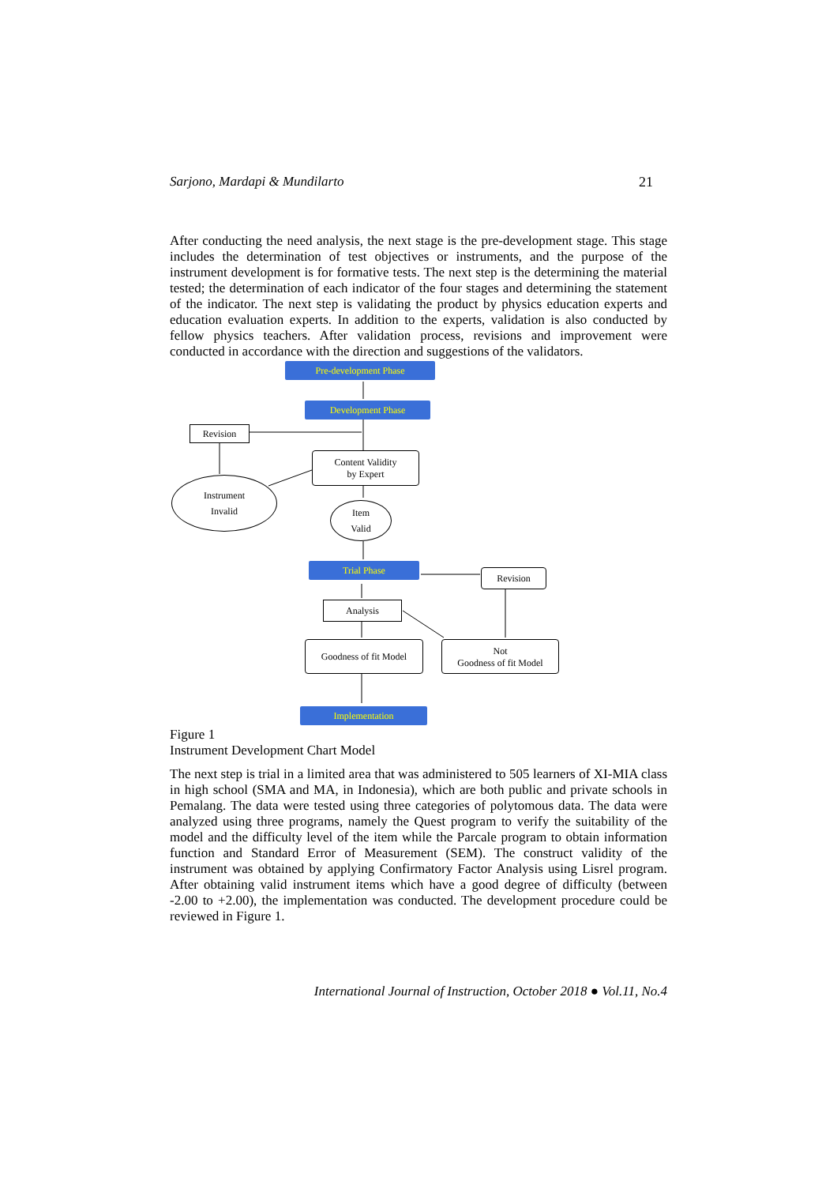Sarjono, Mardapi & Mundilarto 21
After conducting the need analysis, the next stage is the pre-development stage. This stage includes the determination of test objectives or instruments, and the purpose of the instrument development is for formative tests. The next step is the determining the material tested; the determination of each indicator of the four stages and determining the statement of the indicator. The next step is validating the product by physics education experts and education evaluation experts. In addition to the experts, validation is also conducted by fellow physics teachers. After validation process, revisions and improvement were conducted in accordance with the direction and suggestions of the validators.
Pre-development Phase
Development Phase
Revision
Content Validity
by Expert
Instrument
Invalid
Item
Valid
Trial Phase
Revision
Analysis
Goodness of fit Model
Not
Goodness of fit Model
Implementation
Figure 1
Instrument Development Chart Model
The next step is trial in a limited area that was administered to 505 learners of XI-MIA class in high school (SMA and MA, in Indonesia), which are both public and private schools in Pemalang. The data were tested using three categories of polytomous data. The data were analyzed using three programs, namely the Quest program to verify the suitability of the model and the difficulty level of the item while the Parcale program to obtain information function and Standard Error of Measurement (SEM). The construct validity of the instrument was obtained by applying Confirmatory Factor Analysis using Lisrel program. After obtaining valid instrument items which have a good degree of difficulty (between -2.00 to +2.00), the implementation was conducted. The development procedure could be reviewed in Figure 1.
International Journal of Instruction, October 2018 ● Vol.11, No.4